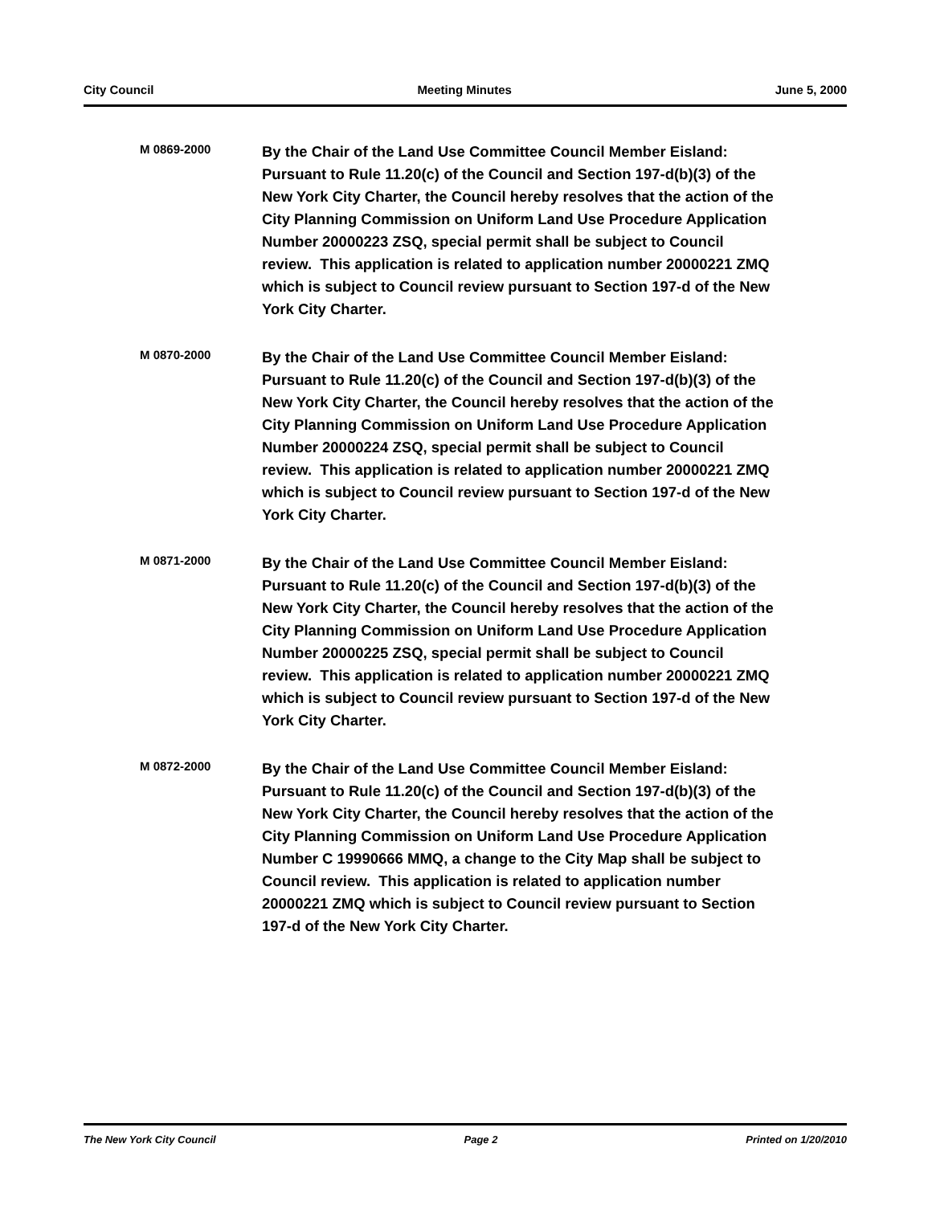City Council Meeting Minutes June 5, 2000
M 0869-2000
By the Chair of the Land Use Committee Council Member Eisland: Pursuant to Rule 11.20(c) of the Council and Section 197-d(b)(3) of the New York City Charter, the Council hereby resolves that the action of the City Planning Commission on Uniform Land Use Procedure Application Number 20000223 ZSQ, special permit shall be subject to Council review. This application is related to application number 20000221 ZMQ which is subject to Council review pursuant to Section 197-d of the New York City Charter.
M 0870-2000
By the Chair of the Land Use Committee Council Member Eisland: Pursuant to Rule 11.20(c) of the Council and Section 197-d(b)(3) of the New York City Charter, the Council hereby resolves that the action of the City Planning Commission on Uniform Land Use Procedure Application Number 20000224 ZSQ, special permit shall be subject to Council review. This application is related to application number 20000221 ZMQ which is subject to Council review pursuant to Section 197-d of the New York City Charter.
M 0871-2000
By the Chair of the Land Use Committee Council Member Eisland: Pursuant to Rule 11.20(c) of the Council and Section 197-d(b)(3) of the New York City Charter, the Council hereby resolves that the action of the City Planning Commission on Uniform Land Use Procedure Application Number 20000225 ZSQ, special permit shall be subject to Council review. This application is related to application number 20000221 ZMQ which is subject to Council review pursuant to Section 197-d of the New York City Charter.
M 0872-2000
By the Chair of the Land Use Committee Council Member Eisland: Pursuant to Rule 11.20(c) of the Council and Section 197-d(b)(3) of the New York City Charter, the Council hereby resolves that the action of the City Planning Commission on Uniform Land Use Procedure Application Number C 19990666 MMQ, a change to the City Map shall be subject to Council review. This application is related to application number 20000221 ZMQ which is subject to Council review pursuant to Section 197-d of the New York City Charter.
The New York City Council Page 2 Printed on 1/20/2010